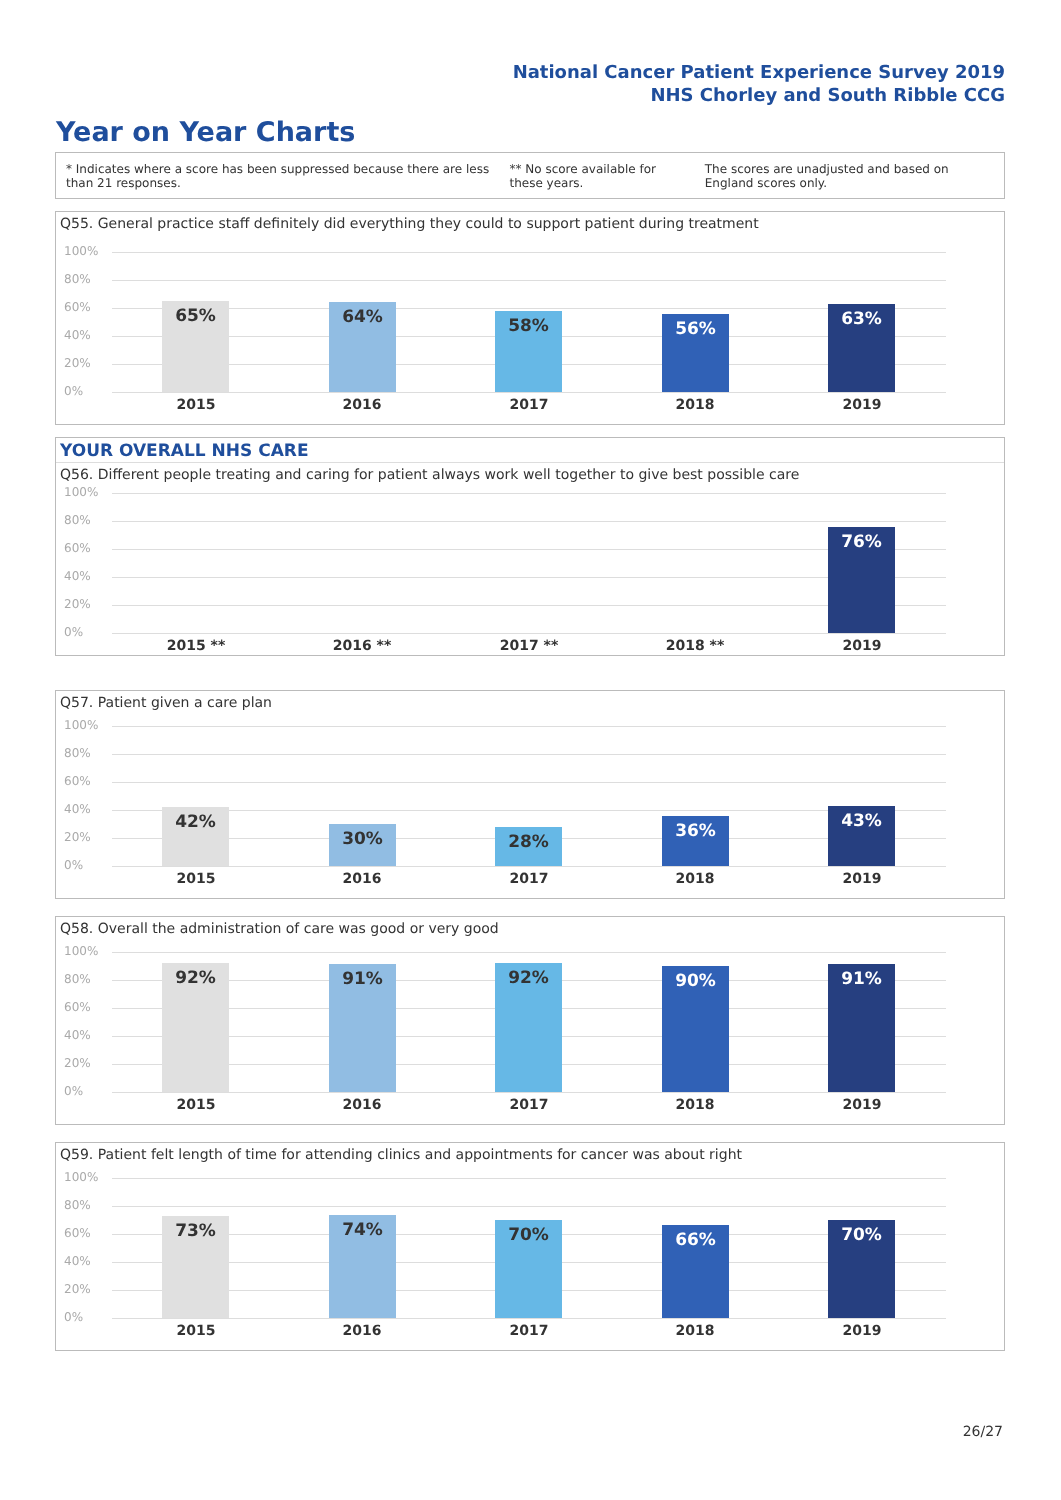National Cancer Patient Experience Survey 2019
NHS Chorley and South Ribble CCG
Year on Year Charts
* Indicates where a score has been suppressed because there are less than 21 responses.
** No score available for these years.
The scores are unadjusted and based on England scores only.
Q55. General practice staff definitely did everything they could to support patient during treatment
100%
80%
60%
40%
20%
0%
65% 64% 58% 56% 63%
2015 2016 2017 2018 2019
YOUR OVERALL NHS CARE
Q56. Different people treating and caring for patient always work well together to give best possible care
100%
80%
60%
40%
20%
0%
76%
2015 ** 2016 ** 2017 ** 2018 ** 2019
Q57. Patient given a care plan
100%
80%
60%
40%
20%
0%
42%
30% 28%
36% 43%
2015 2016 2017 2018 2019
Q58. Overall the administration of care was good or very good
100%
80%
60%
40%
20%
0%
92% 91% 92% 90% 91%
2015 2016 2017 2018 2019
Q59. Patient felt length of time for attending clinics and appointments for cancer was about right
100%
80%
60%
40%
20%
0%
73% 74% 70% 66% 70%
2015 2016 2017 2018 2019
26/27